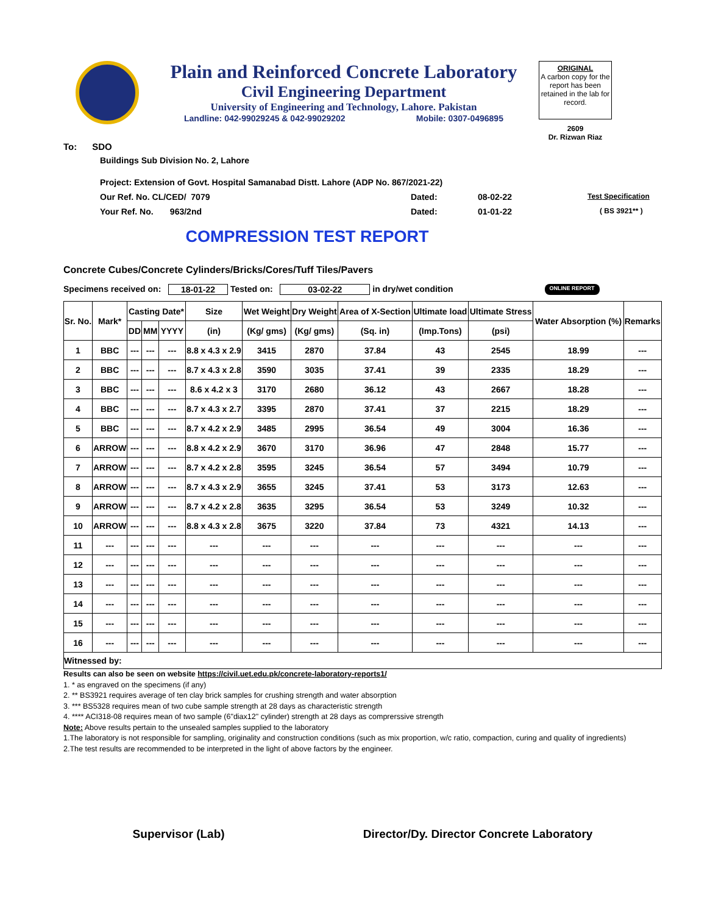Plain and Reinforced Concrete Laboratory
Civil Engineering Department
University of Engineering and Technology, Lahore. Pakistan
Landline: 042-99029245 & 042-99029202 Mobile: 0307-0496895
ORIGINAL
A carbon copy for the report has been retained in the lab for record.
2609
Dr. Rizwan Riaz
To: SDO
Buildings Sub Division No. 2, Lahore
Project: Extension of Govt. Hospital Samanabad Distt. Lahore (ADP No. 867/2021-22)
Our Ref. No. CL/CED/ 7079 Dated: 08-02-22 Test Specification
Your Ref. No. 963/2nd Dated: 01-01-22 ( BS 3921** )
COMPRESSION TEST REPORT
Concrete Cubes/Concrete Cylinders/Bricks/Cores/Tuff Tiles/Pavers
Specimens received on: 18-01-22 Tested on: 03-02-22 in dry/wet condition ONLINE REPORT
| Sr. No. | Mark* | Casting Date* | | | Size | Wet Weight | Dry Weight | Area of X-Section | Ultimate load | Ultimate Stress | Water Absorption (%) | Remarks |
| --- | --- | --- | --- | --- | --- | --- | --- | --- | --- | --- | --- | --- |
| | | DD | MM | YYYY | (in) | (Kg/ gms) | (Kg/ gms) | (Sq. in) | (Imp.Tons) | (psi) | | |
| 1 | BBC | --- | --- | --- | 8.8 x 4.3 x 2.9 | 3415 | 2870 | 37.84 | 43 | 2545 | 18.99 | --- |
| 2 | BBC | --- | --- | --- | 8.7 x 4.3 x 2.8 | 3590 | 3035 | 37.41 | 39 | 2335 | 18.29 | --- |
| 3 | BBC | --- | --- | --- | 8.6 x 4.2 x 3 | 3170 | 2680 | 36.12 | 43 | 2667 | 18.28 | --- |
| 4 | BBC | --- | --- | --- | 8.7 x 4.3 x 2.7 | 3395 | 2870 | 37.41 | 37 | 2215 | 18.29 | --- |
| 5 | BBC | --- | --- | --- | 8.7 x 4.2 x 2.9 | 3485 | 2995 | 36.54 | 49 | 3004 | 16.36 | --- |
| 6 | ARROW | --- | --- | --- | 8.8 x 4.2 x 2.9 | 3670 | 3170 | 36.96 | 47 | 2848 | 15.77 | --- |
| 7 | ARROW | --- | --- | --- | 8.7 x 4.2 x 2.8 | 3595 | 3245 | 36.54 | 57 | 3494 | 10.79 | --- |
| 8 | ARROW | --- | --- | --- | 8.7 x 4.3 x 2.9 | 3655 | 3245 | 37.41 | 53 | 3173 | 12.63 | --- |
| 9 | ARROW | --- | --- | --- | 8.7 x 4.2 x 2.8 | 3635 | 3295 | 36.54 | 53 | 3249 | 10.32 | --- |
| 10 | ARROW | --- | --- | --- | 8.8 x 4.3 x 2.8 | 3675 | 3220 | 37.84 | 73 | 4321 | 14.13 | --- |
| 11 | --- | --- | --- | --- | --- | --- | --- | --- | --- | --- | --- | --- |
| 12 | --- | --- | --- | --- | --- | --- | --- | --- | --- | --- | --- | --- |
| 13 | --- | --- | --- | --- | --- | --- | --- | --- | --- | --- | --- | --- |
| 14 | --- | --- | --- | --- | --- | --- | --- | --- | --- | --- | --- | --- |
| 15 | --- | --- | --- | --- | --- | --- | --- | --- | --- | --- | --- | --- |
| 16 | --- | --- | --- | --- | --- | --- | --- | --- | --- | --- | --- | --- |
| Witnessed by: | | | | | | | | | | | | |
Results can also be seen on website https://civil.uet.edu.pk/concrete-laboratory-reports1/
1. * as engraved on the specimens (if any)
2. ** BS3921 requires average of ten clay brick samples for crushing strength and water absorption
3. *** BS5328 requires mean of two cube sample strength at 28 days as characteristic strength
4. **** ACI318-08 requires mean of two sample (6"diax12" cylinder) strength at 28 days as comprerssive strength
Note: Above results pertain to the unsealed samples supplied to the laboratory
1.The laboratory is not responsible for sampling, originality and construction conditions (such as mix proportion, w/c ratio, compaction, curing and quality of ingredients)
2.The test results are recommended to be interpreted in the light of above factors by the engineer.
Supervisor (Lab) Director/Dy. Director Concrete Laboratory